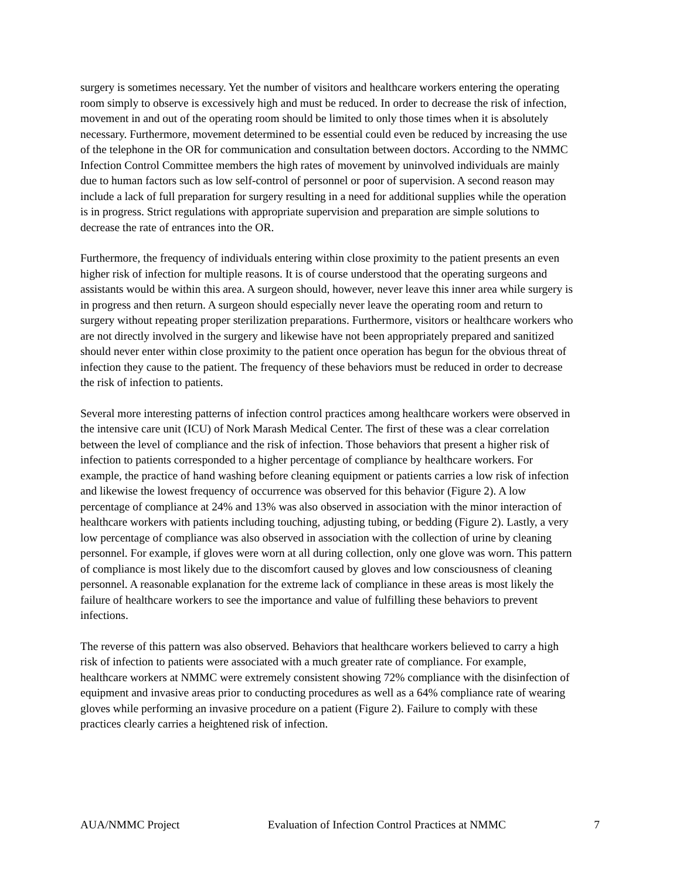surgery is sometimes necessary. Yet the number of visitors and healthcare workers entering the operating room simply to observe is excessively high and must be reduced. In order to decrease the risk of infection, movement in and out of the operating room should be limited to only those times when it is absolutely necessary. Furthermore, movement determined to be essential could even be reduced by increasing the use of the telephone in the OR for communication and consultation between doctors. According to the NMMC Infection Control Committee members the high rates of movement by uninvolved individuals are mainly due to human factors such as low self-control of personnel or poor of supervision. A second reason may include a lack of full preparation for surgery resulting in a need for additional supplies while the operation is in progress. Strict regulations with appropriate supervision and preparation are simple solutions to decrease the rate of entrances into the OR.
Furthermore, the frequency of individuals entering within close proximity to the patient presents an even higher risk of infection for multiple reasons. It is of course understood that the operating surgeons and assistants would be within this area. A surgeon should, however, never leave this inner area while surgery is in progress and then return. A surgeon should especially never leave the operating room and return to surgery without repeating proper sterilization preparations. Furthermore, visitors or healthcare workers who are not directly involved in the surgery and likewise have not been appropriately prepared and sanitized should never enter within close proximity to the patient once operation has begun for the obvious threat of infection they cause to the patient. The frequency of these behaviors must be reduced in order to decrease the risk of infection to patients.
Several more interesting patterns of infection control practices among healthcare workers were observed in the intensive care unit (ICU) of Nork Marash Medical Center. The first of these was a clear correlation between the level of compliance and the risk of infection. Those behaviors that present a higher risk of infection to patients corresponded to a higher percentage of compliance by healthcare workers. For example, the practice of hand washing before cleaning equipment or patients carries a low risk of infection and likewise the lowest frequency of occurrence was observed for this behavior (Figure 2). A low percentage of compliance at 24% and 13% was also observed in association with the minor interaction of healthcare workers with patients including touching, adjusting tubing, or bedding (Figure 2). Lastly, a very low percentage of compliance was also observed in association with the collection of urine by cleaning personnel. For example, if gloves were worn at all during collection, only one glove was worn. This pattern of compliance is most likely due to the discomfort caused by gloves and low consciousness of cleaning personnel. A reasonable explanation for the extreme lack of compliance in these areas is most likely the failure of healthcare workers to see the importance and value of fulfilling these behaviors to prevent infections.
The reverse of this pattern was also observed. Behaviors that healthcare workers believed to carry a high risk of infection to patients were associated with a much greater rate of compliance. For example, healthcare workers at NMMC were extremely consistent showing 72% compliance with the disinfection of equipment and invasive areas prior to conducting procedures as well as a 64% compliance rate of wearing gloves while performing an invasive procedure on a patient (Figure 2). Failure to comply with these practices clearly carries a heightened risk of infection.
AUA/NMMC Project Evaluation of Infection Control Practices at NMMC 7